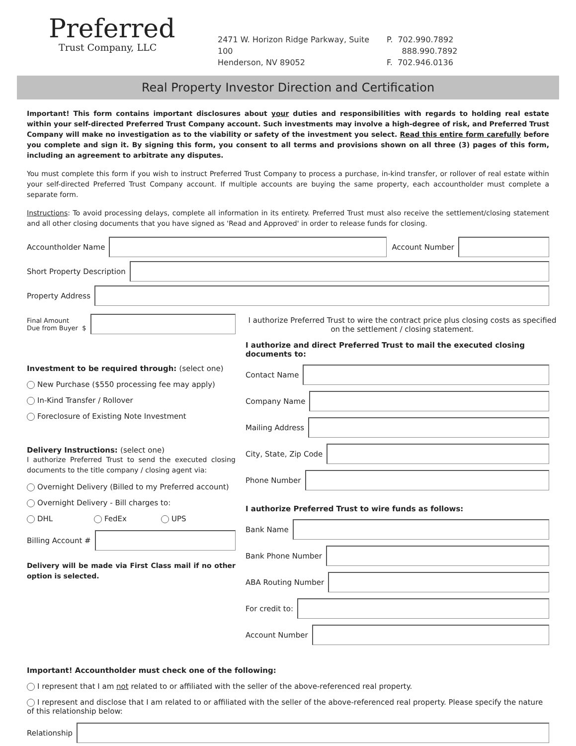Preferred
Trust Company, LLC
2471 W. Horizon Ridge Parkway, Suite 100
Henderson, NV 89052
P. 702.990.7892
888.990.7892
F. 702.946.0136
Real Property Investor Direction and Certification
Important! This form contains important disclosures about your duties and responsibilities with regards to holding real estate within your self-directed Preferred Trust Company account. Such investments may involve a high-degree of risk, and Preferred Trust Company will make no investigation as to the viability or safety of the investment you select. Read this entire form carefully before you complete and sign it. By signing this form, you consent to all terms and provisions shown on all three (3) pages of this form, including an agreement to arbitrate any disputes.
You must complete this form if you wish to instruct Preferred Trust Company to process a purchase, in-kind transfer, or rollover of real estate within your self-directed Preferred Trust Company account. If multiple accounts are buying the same property, each accountholder must complete a separate form.
Instructions: To avoid processing delays, complete all information in its entirety. Preferred Trust must also receive the settlement/closing statement and all other closing documents that you have signed as 'Read and Approved' in order to release funds for closing.
Accountholder Name Account Number
Short Property Description
Property Address
Final Amount
Due from Buyer $
Investment to be required through: (select one)
New Purchase ($550 processing fee may apply)
In-Kind Transfer / Rollover
Foreclosure of Existing Note Investment
Delivery Instructions: (select one)
I authorize Preferred Trust to send the executed closing documents to the title company / closing agent via:
Overnight Delivery (Billed to my Preferred account)
Overnight Delivery - Bill charges to:
DHL FedEx UPS
Billing Account #
Delivery will be made via First Class mail if no other option is selected.
I authorize Preferred Trust to wire the contract price plus closing costs as specified on the settlement / closing statement.
I authorize and direct Preferred Trust to mail the executed closing documents to:
Contact Name
Company Name
Mailing Address
City, State, Zip Code
Phone Number
I authorize Preferred Trust to wire funds as follows:
Bank Name
Bank Phone Number
ABA Routing Number
For credit to:
Account Number
Important! Accountholder must check one of the following:
I represent that I am not related to or affiliated with the seller of the above-referenced real property.
I represent and disclose that I am related to or affiliated with the seller of the above-referenced real property. Please specify the nature of this relationship below:
Relationship